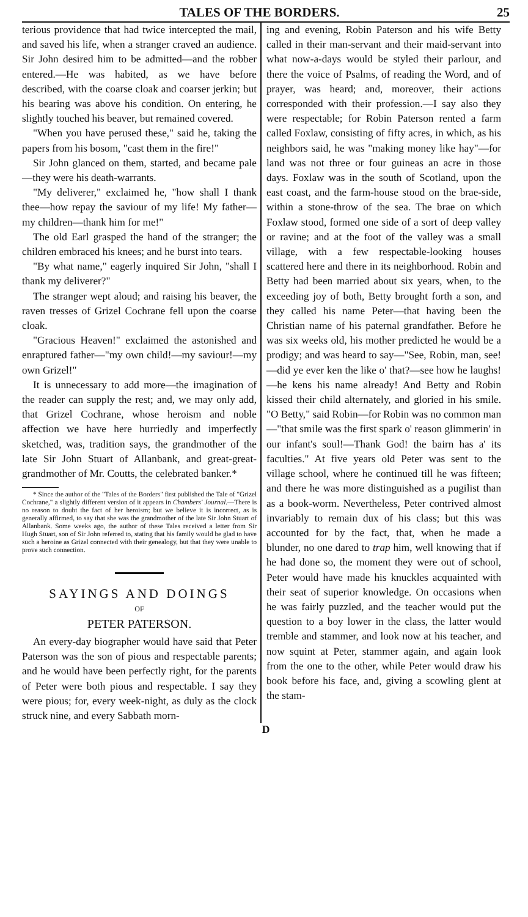TALES OF THE BORDERS. 25
terious providence that had twice intercepted the mail, and saved his life, when a stranger craved an audience. Sir John desired him to be admitted—and the robber entered.—He was habited, as we have before described, with the coarse cloak and coarser jerkin; but his bearing was above his condition. On entering, he slightly touched his beaver, but remained covered.
"When you have perused these," said he, taking the papers from his bosom, "cast them in the fire!"
Sir John glanced on them, started, and became pale—they were his death-warrants.
"My deliverer," exclaimed he, "how shall I thank thee—how repay the saviour of my life! My father—my children—thank him for me!"
The old Earl grasped the hand of the stranger; the children embraced his knees; and he burst into tears.
"By what name," eagerly inquired Sir John, "shall I thank my deliverer?"
The stranger wept aloud; and raising his beaver, the raven tresses of Grizel Cochrane fell upon the coarse cloak.
"Gracious Heaven!" exclaimed the astonished and enraptured father—"my own child!—my saviour!—my own Grizel!"
It is unnecessary to add more—the imagination of the reader can supply the rest; and, we may only add, that Grizel Cochrane, whose heroism and noble affection we have here hurriedly and imperfectly sketched, was, tradition says, the grandmother of the late Sir John Stuart of Allanbank, and great-great-grandmother of Mr. Coutts, the celebrated banker.*
* Since the author of the "Tales of the Borders" first published the Tale of "Grizel Cochrane," a slightly different version of it appears in Chambers' Journal.—There is no reason to doubt the fact of her heroism; but we believe it is incorrect, as is generally affirmed, to say that she was the grandmother of the late Sir John Stuart of Allanbank. Some weeks ago, the author of these Tales received a letter from Sir Hugh Stuart, son of Sir John referred to, stating that his family would be glad to have such a heroine as Grizel connected with their genealogy, but that they were unable to prove such connection.
SAYINGS AND DOINGS
OF
PETER PATERSON.
An every-day biographer would have said that Peter Paterson was the son of pious and respectable parents; and he would have been perfectly right, for the parents of Peter were both pious and respectable. I say they were pious; for, every week-night, as duly as the clock struck nine, and every Sabbath morn-
ing and evening, Robin Paterson and his wife Betty called in their man-servant and their maid-servant into what now-a-days would be styled their parlour, and there the voice of Psalms, of reading the Word, and of prayer, was heard; and, moreover, their actions corresponded with their profession.—I say also they were respectable; for Robin Paterson rented a farm called Foxlaw, consisting of fifty acres, in which, as his neighbors said, he was "making money like hay"—for land was not three or four guineas an acre in those days. Foxlaw was in the south of Scotland, upon the east coast, and the farm-house stood on the brae-side, within a stone-throw of the sea. The brae on which Foxlaw stood, formed one side of a sort of deep valley or ravine; and at the foot of the valley was a small village, with a few respectable-looking houses scattered here and there in its neighborhood. Robin and Betty had been married about six years, when, to the exceeding joy of both, Betty brought forth a son, and they called his name Peter—that having been the Christian name of his paternal grandfather. Before he was six weeks old, his mother predicted he would be a prodigy; and was heard to say—"See, Robin, man, see!—did ye ever ken the like o' that?—see how he laughs!—he kens his name already! And Betty and Robin kissed their child alternately, and gloried in his smile. "O Betty," said Robin—for Robin was no common man—"that smile was the first spark o' reason glimmerin' in our infant's soul!—Thank God! the bairn has a' its faculties." At five years old Peter was sent to the village school, where he continued till he was fifteen; and there he was more distinguished as a pugilist than as a book-worm. Nevertheless, Peter contrived almost invariably to remain dux of his class; but this was accounted for by the fact, that, when he made a blunder, no one dared to trap him, well knowing that if he had done so, the moment they were out of school, Peter would have made his knuckles acquainted with their seat of superior knowledge. On occasions when he was fairly puzzled, and the teacher would put the question to a boy lower in the class, the latter would tremble and stammer, and look now at his teacher, and now squint at Peter, stammer again, and again look from the one to the other, while Peter would draw his book before his face, and, giving a scowling glent at the stam-
D